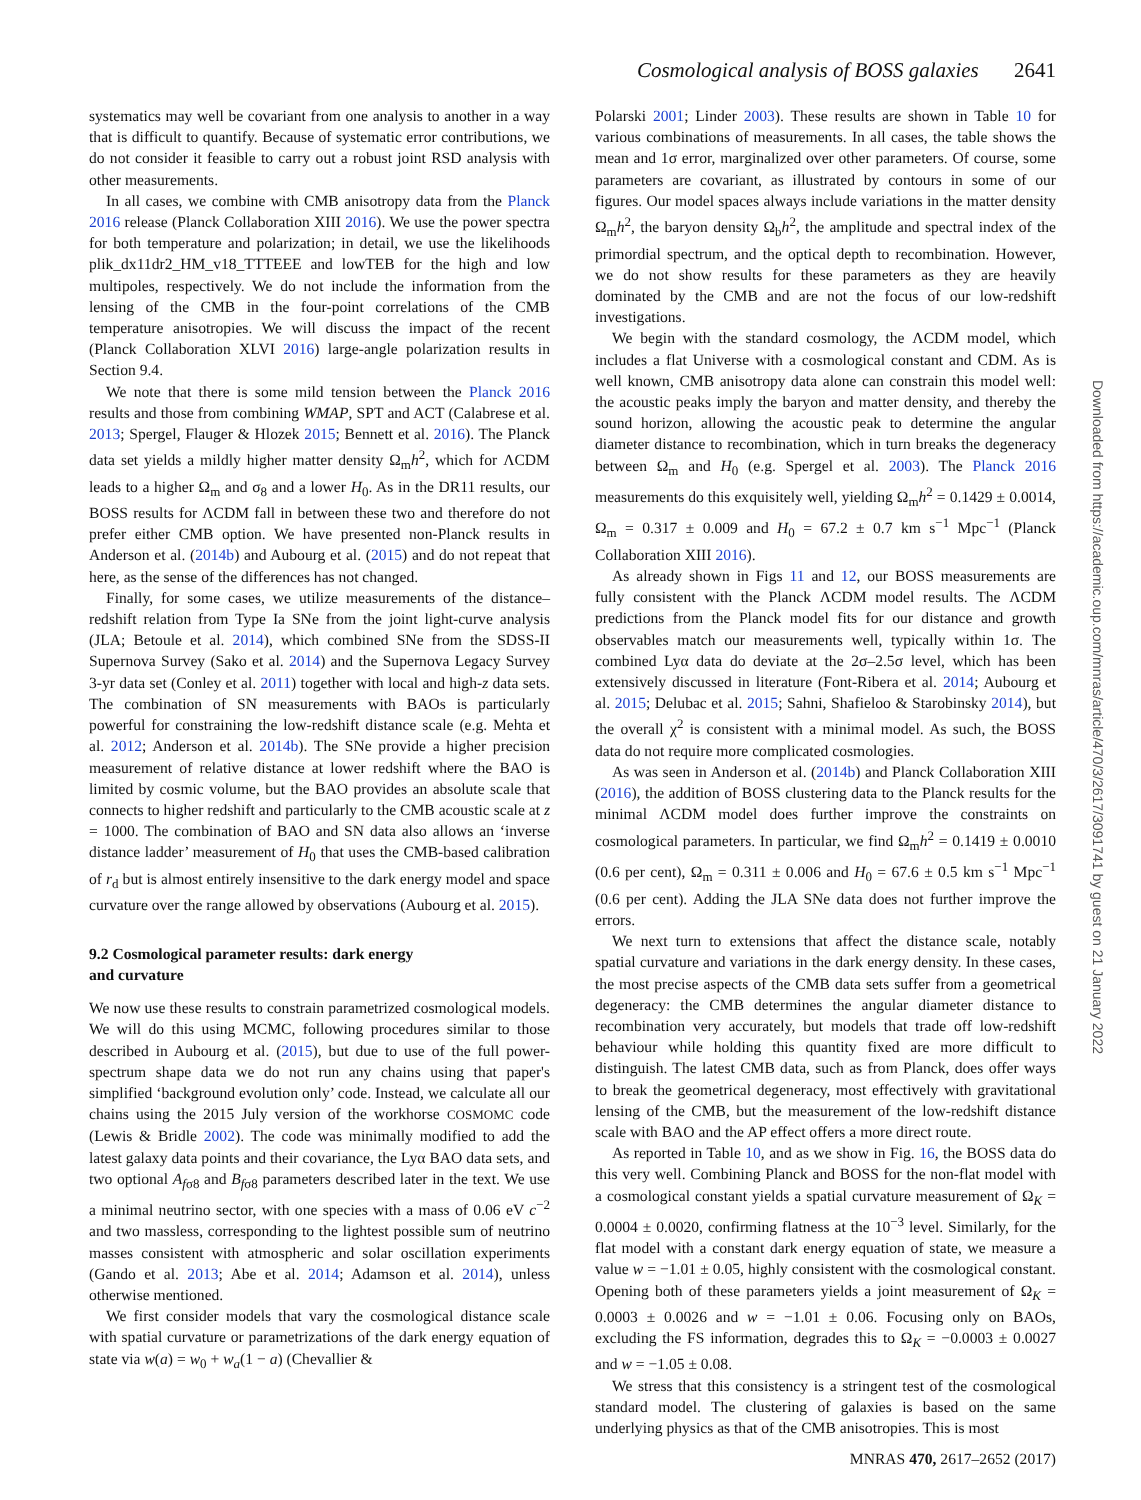Cosmological analysis of BOSS galaxies 2641
systematics may well be covariant from one analysis to another in a way that is difficult to quantify. Because of systematic error contributions, we do not consider it feasible to carry out a robust joint RSD analysis with other measurements.
In all cases, we combine with CMB anisotropy data from the Planck 2016 release (Planck Collaboration XIII 2016). We use the power spectra for both temperature and polarization; in detail, we use the likelihoods plik_dx11dr2_HM_v18_TTTEEE and lowTEB for the high and low multipoles, respectively. We do not include the information from the lensing of the CMB in the four-point correlations of the CMB temperature anisotropies. We will discuss the impact of the recent (Planck Collaboration XLVI 2016) large-angle polarization results in Section 9.4.
We note that there is some mild tension between the Planck 2016 results and those from combining WMAP, SPT and ACT (Calabrese et al. 2013; Spergel, Flauger & Hlozek 2015; Bennett et al. 2016). The Planck data set yields a mildly higher matter density Ω<sub>m</sub>h<sup>2</sup>, which for ΛCDM leads to a higher Ω<sub>m</sub> and σ<sub>8</sub> and a lower H<sub>0</sub>. As in the DR11 results, our BOSS results for ΛCDM fall in between these two and therefore do not prefer either CMB option. We have presented non-Planck results in Anderson et al. (2014b) and Aubourg et al. (2015) and do not repeat that here, as the sense of the differences has not changed.
Finally, for some cases, we utilize measurements of the distance–redshift relation from Type Ia SNe from the joint light-curve analysis (JLA; Betoule et al. 2014), which combined SNe from the SDSS-II Supernova Survey (Sako et al. 2014) and the Supernova Legacy Survey 3-yr data set (Conley et al. 2011) together with local and high-z data sets. The combination of SN measurements with BAOs is particularly powerful for constraining the low-redshift distance scale (e.g. Mehta et al. 2012; Anderson et al. 2014b). The SNe provide a higher precision measurement of relative distance at lower redshift where the BAO is limited by cosmic volume, but the BAO provides an absolute scale that connects to higher redshift and particularly to the CMB acoustic scale at z = 1000. The combination of BAO and SN data also allows an ‘inverse distance ladder’ measurement of H<sub>0</sub> that uses the CMB-based calibration of r<sub>d</sub> but is almost entirely insensitive to the dark energy model and space curvature over the range allowed by observations (Aubourg et al. 2015).
9.2 Cosmological parameter results: dark energy
and curvature
We now use these results to constrain parametrized cosmological models. We will do this using MCMC, following procedures similar to those described in Aubourg et al. (2015), but due to use of the full power-spectrum shape data we do not run any chains using that paper's simplified ‘background evolution only’ code. Instead, we calculate all our chains using the 2015 July version of the workhorse COSMOMC code (Lewis & Bridle 2002). The code was minimally modified to add the latest galaxy data points and their covariance, the Lyα BAO data sets, and two optional A<sub>fσ8</sub> and B<sub>fσ8</sub> parameters described later in the text. We use a minimal neutrino sector, with one species with a mass of 0.06 eV c<sup>−2</sup> and two massless, corresponding to the lightest possible sum of neutrino masses consistent with atmospheric and solar oscillation experiments (Gando et al. 2013; Abe et al. 2014; Adamson et al. 2014), unless otherwise mentioned.
We first consider models that vary the cosmological distance scale with spatial curvature or parametrizations of the dark energy equation of state via w(a) = w<sub>0</sub> + w<sub>a</sub>(1 − a) (Chevallier &
Polarski 2001; Linder 2003). These results are shown in Table 10 for various combinations of measurements. In all cases, the table shows the mean and 1σ error, marginalized over other parameters. Of course, some parameters are covariant, as illustrated by contours in some of our figures. Our model spaces always include variations in the matter density Ω<sub>m</sub>h<sup>2</sup>, the baryon density Ω<sub>b</sub>h<sup>2</sup>, the amplitude and spectral index of the primordial spectrum, and the optical depth to recombination. However, we do not show results for these parameters as they are heavily dominated by the CMB and are not the focus of our low-redshift investigations.
We begin with the standard cosmology, the ΛCDM model, which includes a flat Universe with a cosmological constant and CDM. As is well known, CMB anisotropy data alone can constrain this model well: the acoustic peaks imply the baryon and matter density, and thereby the sound horizon, allowing the acoustic peak to determine the angular diameter distance to recombination, which in turn breaks the degeneracy between Ω<sub>m</sub> and H<sub>0</sub> (e.g. Spergel et al. 2003). The Planck 2016 measurements do this exquisitely well, yielding Ω<sub>m</sub>h<sup>2</sup> = 0.1429 ± 0.0014, Ω<sub>m</sub> = 0.317 ± 0.009 and H<sub>0</sub> = 67.2 ± 0.7 km s<sup>−1</sup> Mpc<sup>−1</sup> (Planck Collaboration XIII 2016).
As already shown in Figs 11 and 12, our BOSS measurements are fully consistent with the Planck ΛCDM model results. The ΛCDM predictions from the Planck model fits for our distance and growth observables match our measurements well, typically within 1σ. The combined Lyα data do deviate at the 2σ–2.5σ level, which has been extensively discussed in literature (Font-Ribera et al. 2014; Aubourg et al. 2015; Delubac et al. 2015; Sahni, Shafieloo & Starobinsky 2014), but the overall χ<sup>2</sup> is consistent with a minimal model. As such, the BOSS data do not require more complicated cosmologies.
As was seen in Anderson et al. (2014b) and Planck Collaboration XIII (2016), the addition of BOSS clustering data to the Planck results for the minimal ΛCDM model does further improve the constraints on cosmological parameters. In particular, we find Ω<sub>m</sub>h<sup>2</sup> = 0.1419 ± 0.0010 (0.6 per cent), Ω<sub>m</sub> = 0.311 ± 0.006 and H<sub>0</sub> = 67.6 ± 0.5 km s<sup>−1</sup> Mpc<sup>−1</sup> (0.6 per cent). Adding the JLA SNe data does not further improve the errors.
We next turn to extensions that affect the distance scale, notably spatial curvature and variations in the dark energy density. In these cases, the most precise aspects of the CMB data sets suffer from a geometrical degeneracy: the CMB determines the angular diameter distance to recombination very accurately, but models that trade off low-redshift behaviour while holding this quantity fixed are more difficult to distinguish. The latest CMB data, such as from Planck, does offer ways to break the geometrical degeneracy, most effectively with gravitational lensing of the CMB, but the measurement of the low-redshift distance scale with BAO and the AP effect offers a more direct route.
As reported in Table 10, and as we show in Fig. 16, the BOSS data do this very well. Combining Planck and BOSS for the non-flat model with a cosmological constant yields a spatial curvature measurement of Ω<sub>K</sub> = 0.0004 ± 0.0020, confirming flatness at the 10<sup>−3</sup> level. Similarly, for the flat model with a constant dark energy equation of state, we measure a value w = −1.01 ± 0.05, highly consistent with the cosmological constant. Opening both of these parameters yields a joint measurement of Ω<sub>K</sub> = 0.0003 ± 0.0026 and w = −1.01 ± 0.06. Focusing only on BAOs, excluding the FS information, degrades this to Ω<sub>K</sub> = −0.0003 ± 0.0027 and w = −1.05 ± 0.08.
We stress that this consistency is a stringent test of the cosmological standard model. The clustering of galaxies is based on the same underlying physics as that of the CMB anisotropies. This is most
Downloaded from https://academic.oup.com/mnras/article/470/3/2617/3091741 by guest on 21 January 2022
MNRAS 470, 2617–2652 (2017)